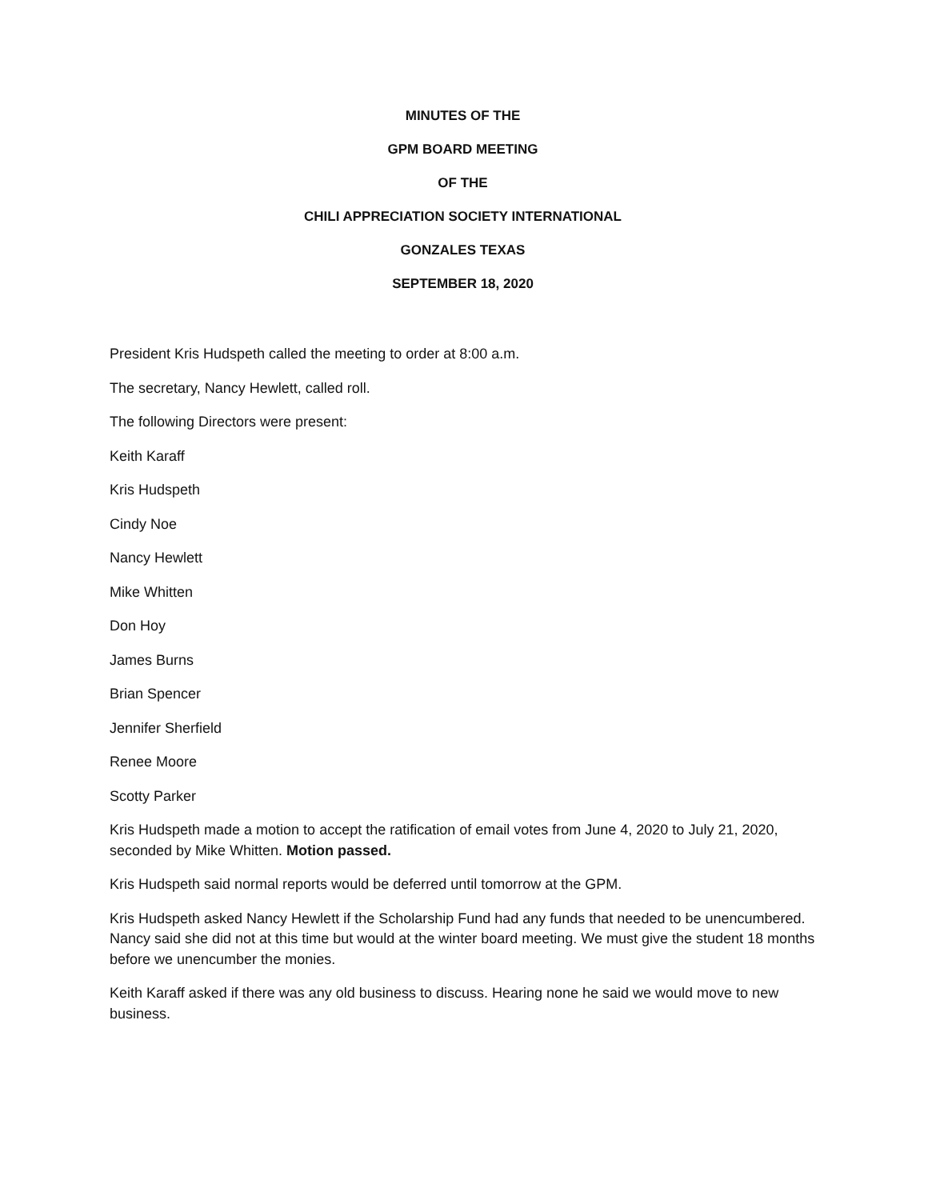MINUTES OF THE
GPM BOARD MEETING
OF THE
CHILI APPRECIATION SOCIETY INTERNATIONAL
GONZALES TEXAS
SEPTEMBER 18, 2020
President Kris Hudspeth called the meeting to order at 8:00 a.m.
The secretary, Nancy Hewlett, called roll.
The following Directors were present:
Keith Karaff
Kris Hudspeth
Cindy Noe
Nancy Hewlett
Mike Whitten
Don Hoy
James Burns
Brian Spencer
Jennifer Sherfield
Renee Moore
Scotty Parker
Kris Hudspeth made a motion to accept the ratification of email votes from June 4, 2020 to July 21, 2020, seconded by Mike Whitten. Motion passed.
Kris Hudspeth said normal reports would be deferred until tomorrow at the GPM.
Kris Hudspeth asked Nancy Hewlett if the Scholarship Fund had any funds that needed to be unencumbered. Nancy said she did not at this time but would at the winter board meeting. We must give the student 18 months before we unencumber the monies.
Keith Karaff asked if there was any old business to discuss. Hearing none he said we would move to new business.